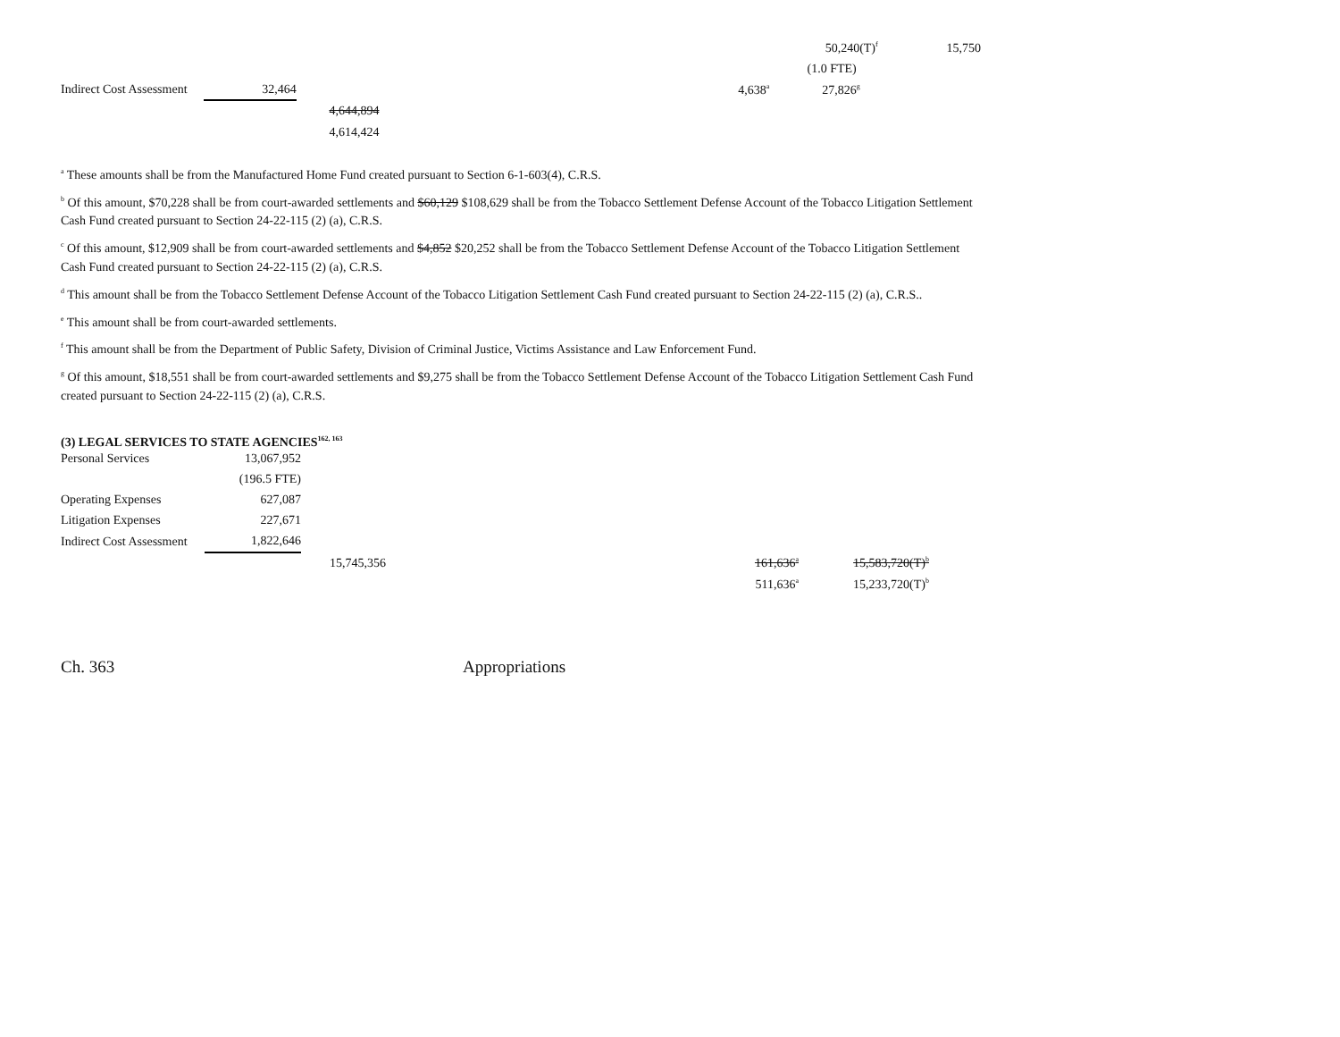| | | | | | 50,240(T)<sup>f</sup> | 15,750 |
| | | | | | (1.0 FTE) | |
| Indirect Cost Assessment | 32,464 | | | 4,638<sup>a</sup> | 27,826<sup>g</sup> | |
| | | 4,644,894 | | | | |
| | | 4,614,424 | | | | |
<sup>a</sup> These amounts shall be from the Manufactured Home Fund created pursuant to Section 6-1-603(4), C.R.S.
<sup>b</sup> Of this amount, $70,228 shall be from court-awarded settlements and $60,129 $108,629 shall be from the Tobacco Settlement Defense Account of the Tobacco Litigation Settlement Cash Fund created pursuant to Section 24-22-115 (2) (a), C.R.S.
<sup>c</sup> Of this amount, $12,909 shall be from court-awarded settlements and $4,852 $20,252 shall be from the Tobacco Settlement Defense Account of the Tobacco Litigation Settlement Cash Fund created pursuant to Section 24-22-115 (2) (a), C.R.S.
<sup>d</sup> This amount shall be from the Tobacco Settlement Defense Account of the Tobacco Litigation Settlement Cash Fund created pursuant to Section 24-22-115 (2) (a), C.R.S..
<sup>e</sup> This amount shall be from court-awarded settlements.
<sup>f</sup> This amount shall be from the Department of Public Safety, Division of Criminal Justice, Victims Assistance and Law Enforcement Fund.
<sup>g</sup> Of this amount, $18,551 shall be from court-awarded settlements and $9,275 shall be from the Tobacco Settlement Defense Account of the Tobacco Litigation Settlement Cash Fund created pursuant to Section 24-22-115 (2) (a), C.R.S.
(3) LEGAL SERVICES TO STATE AGENCIES<sup>162, 163</sup>
| Personal Services | 13,067,952 | | | | |
| | (196.5 FTE) | | | | |
| Operating Expenses | 627,087 | | | | |
| Litigation Expenses | 227,671 | | | | |
| Indirect Cost Assessment | 1,822,646 | | | | |
| | | 15,745,356 | | 161,636<sup>a</sup> | 15,583,720(T)<sup>b</sup> |
| | | | | 511,636<sup>a</sup> | 15,233,720(T)<sup>b</sup> |
Ch. 363 Appropriations